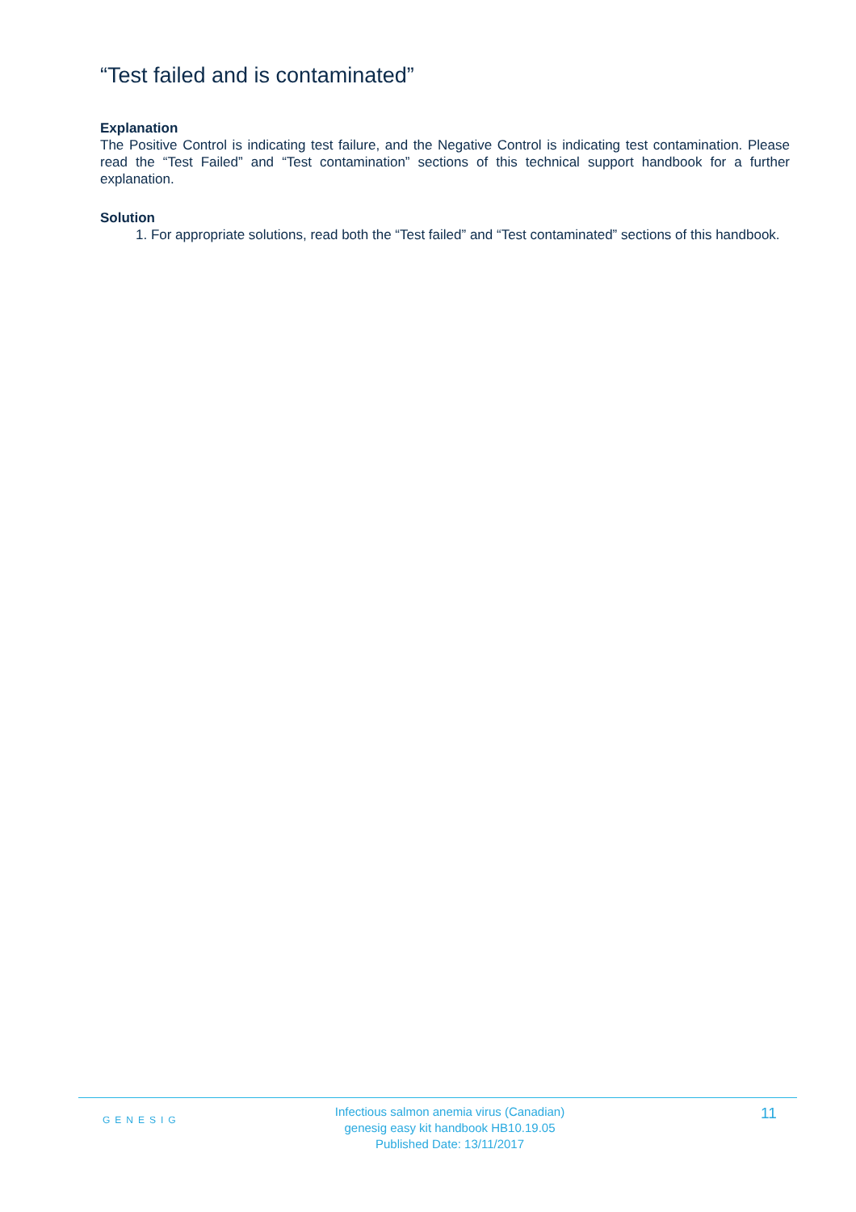“Test failed and is contaminated”
Explanation
The Positive Control is indicating test failure, and the Negative Control is indicating test contamination. Please read the “Test Failed” and “Test contamination” sections of this technical support handbook for a further explanation.
Solution
1. For appropriate solutions, read both the “Test failed” and “Test contaminated” sections of this handbook.
GENESIG
Infectious salmon anemia virus (Canadian)
genesig easy kit handbook HB10.19.05
Published Date: 13/11/2017
11